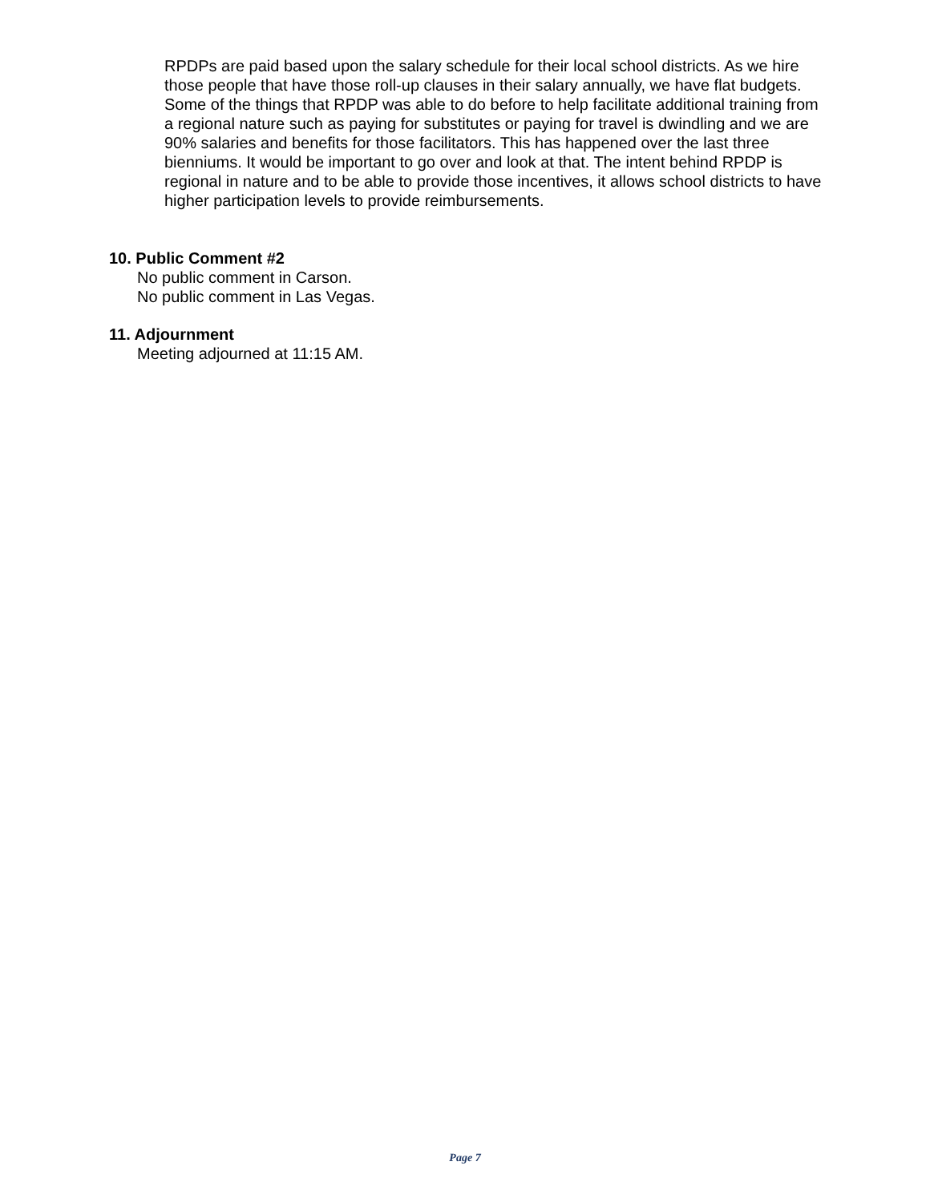RPDPs are paid based upon the salary schedule for their local school districts. As we hire those people that have those roll-up clauses in their salary annually, we have flat budgets. Some of the things that RPDP was able to do before to help facilitate additional training from a regional nature such as paying for substitutes or paying for travel is dwindling and we are 90% salaries and benefits for those facilitators. This has happened over the last three bienniums. It would be important to go over and look at that. The intent behind RPDP is regional in nature and to be able to provide those incentives, it allows school districts to have higher participation levels to provide reimbursements.
10. Public Comment #2
No public comment in Carson.
No public comment in Las Vegas.
11. Adjournment
Meeting adjourned at 11:15 AM.
Page 7